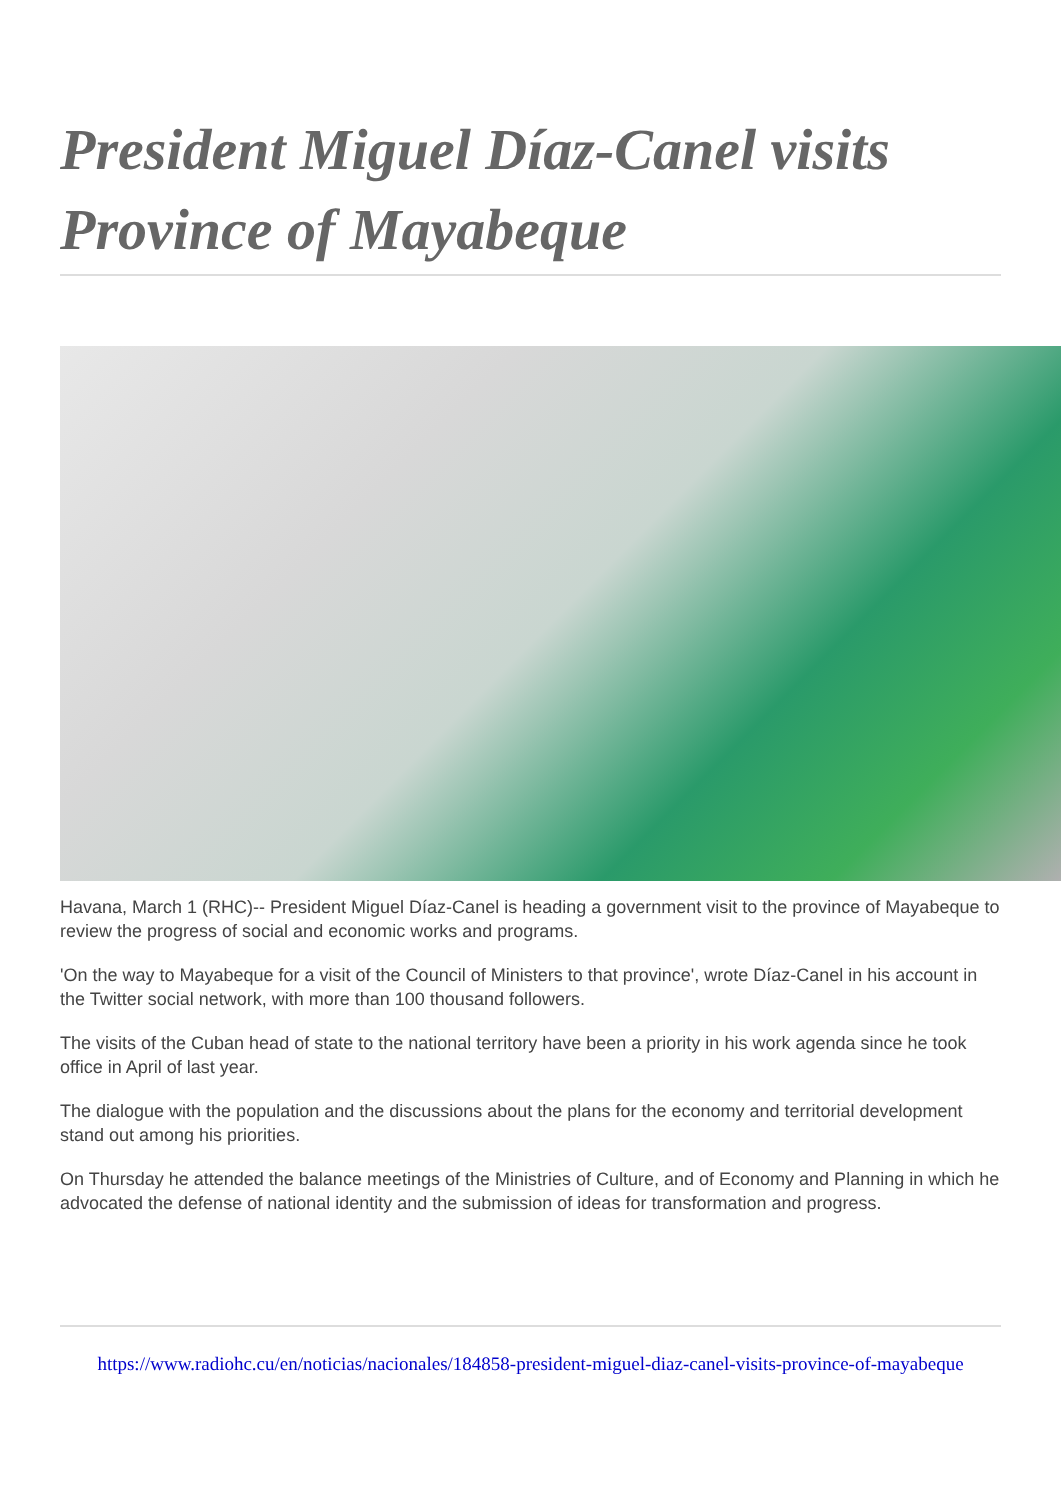President Miguel Díaz-Canel visits Province of Mayabeque
Havana, March 1 (RHC)-- President Miguel Díaz-Canel is heading a government visit to the province of Mayabeque to review the progress of social and economic works and programs.
'On the way to Mayabeque for a visit of the Council of Ministers to that province', wrote Díaz-Canel in his account in the Twitter social network, with more than 100 thousand followers.
The visits of the Cuban head of state to the national territory have been a priority in his work agenda since he took office in April of last year.
The dialogue with the population and the discussions about the plans for the economy and territorial development stand out among his priorities.
On Thursday he attended the balance meetings of the Ministries of Culture, and of Economy and Planning in which he advocated the defense of national identity and the submission of ideas for transformation and progress.
https://www.radiohc.cu/en/noticias/nacionales/184858-president-miguel-diaz-canel-visits-province-of-mayabeque